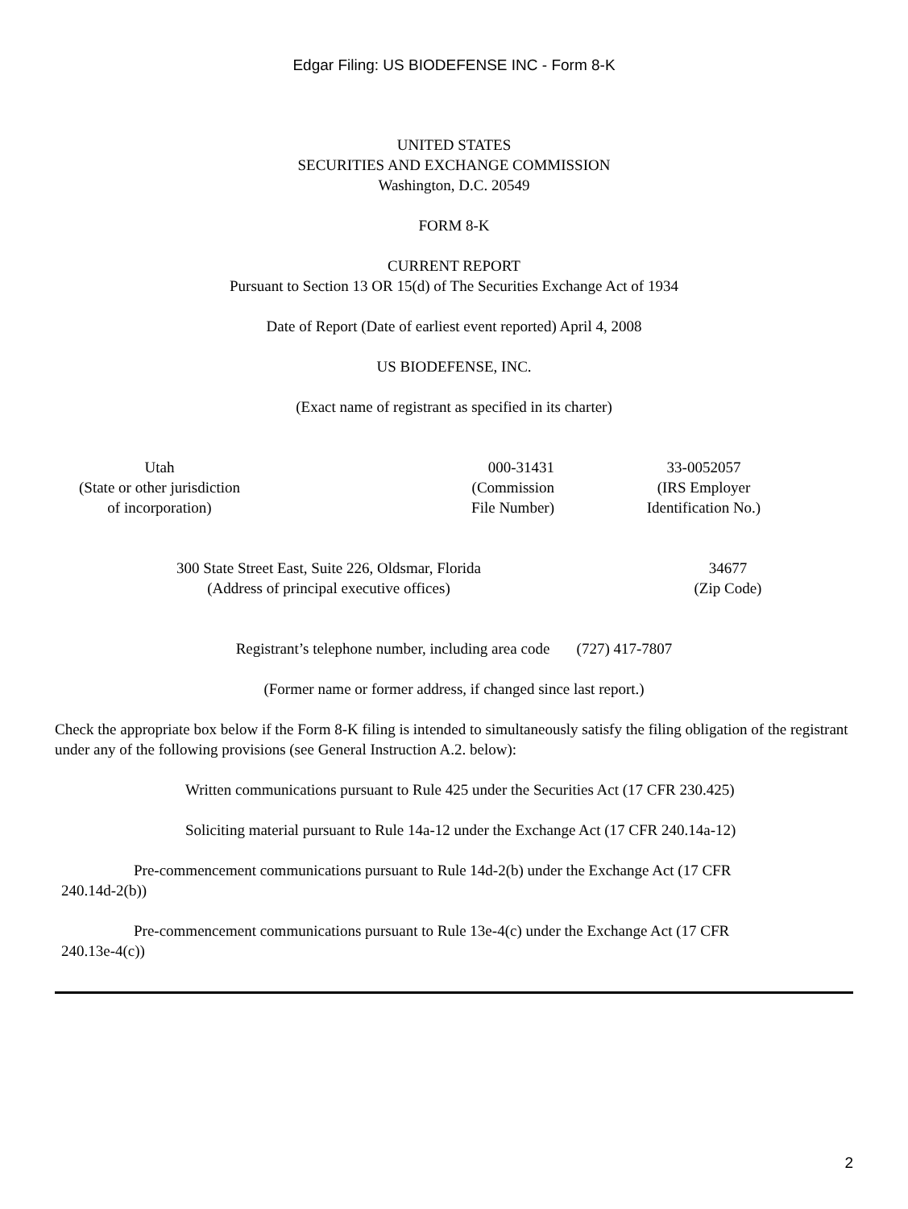Edgar Filing: US BIODEFENSE INC - Form 8-K
UNITED STATES
SECURITIES AND EXCHANGE COMMISSION
Washington, D.C. 20549
FORM 8-K
CURRENT REPORT
Pursuant to Section 13 OR 15(d) of The Securities Exchange Act of 1934
Date of Report (Date of earliest event reported) April 4, 2008
US BIODEFENSE, INC.
(Exact name of registrant as specified in its charter)
| Utah (State or other jurisdiction of incorporation) | | 000-31431 (Commission File Number) | 33-0052057 (IRS Employer Identification No.) |
| 300 State Street East, Suite 226, Oldsmar, Florida (Address of principal executive offices) | 34677 (Zip Code) |
Registrant’s telephone number, including area code (727) 417-7807
(Former name or former address, if changed since last report.)
Check the appropriate box below if the Form 8-K filing is intended to simultaneously satisfy the filing obligation of the registrant under any of the following provisions (see General Instruction A.2. below):
Written communications pursuant to Rule 425 under the Securities Act (17 CFR 230.425)
Soliciting material pursuant to Rule 14a-12 under the Exchange Act (17 CFR 240.14a-12)
Pre-commencement communications pursuant to Rule 14d-2(b) under the Exchange Act (17 CFR 240.14d-2(b))
Pre-commencement communications pursuant to Rule 13e-4(c) under the Exchange Act (17 CFR 240.13e-4(c))
2